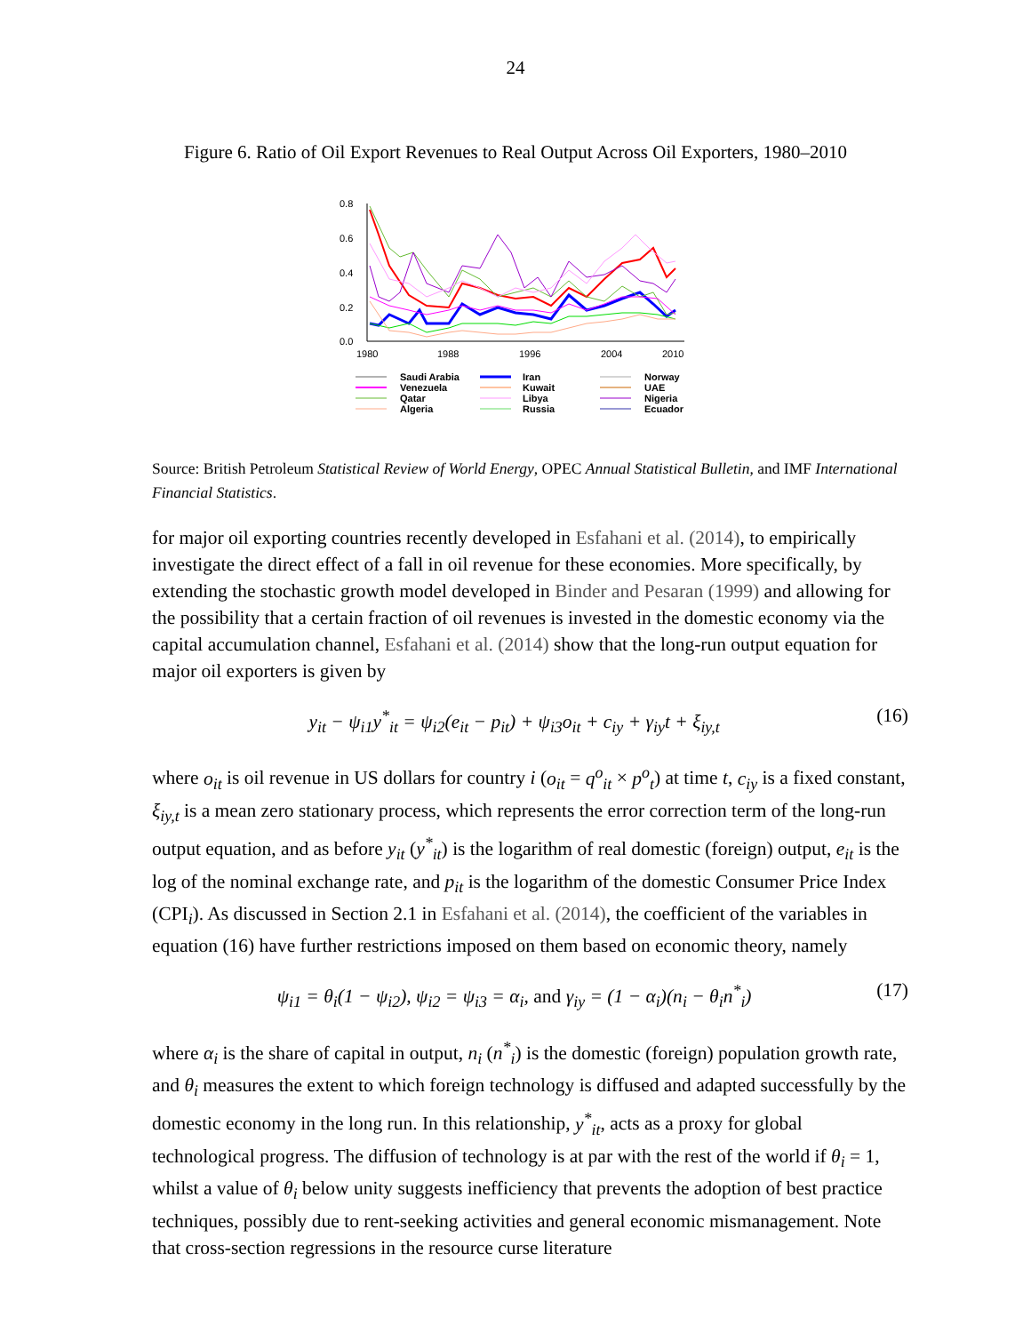24
Figure 6. Ratio of Oil Export Revenues to Real Output Across Oil Exporters, 1980–2010
0.8
0.6
0.4
0.2
0.0
1980
1988
1996
2004
2010
Saudi Arabia
Iran
Norway
Venezuela
Kuwait
UAE
Qatar
Libya
Nigeria
Algeria
Russia
Ecuador
Source: British Petroleum Statistical Review of World Energy, OPEC Annual Statistical Bulletin, and IMF International Financial Statistics.
for major oil exporting countries recently developed in Esfahani et al. (2014), to empirically investigate the direct effect of a fall in oil revenue for these economies. More specifically, by extending the stochastic growth model developed in Binder and Pesaran (1999) and allowing for the possibility that a certain fraction of oil revenues is invested in the domestic economy via the capital accumulation channel, Esfahani et al. (2014) show that the long-run output equation for major oil exporters is given by
y<sub>it</sub> − ψ<sub>i1</sub>y<sup>*</sup><sub>it</sub> = ψ<sub>i2</sub>(e<sub>it</sub> − p<sub>it</sub>) + ψ<sub>i3</sub>o<sub>it</sub> + c<sub>iy</sub> + γ<sub>iy</sub>t + ξ<sub>iy,t</sub> (16)
where o<sub>it</sub> is oil revenue in US dollars for country i (o<sub>it</sub> = q<sup>o</sup><sub>it</sub> × p<sup>o</sup><sub>t</sub>) at time t, c<sub>iy</sub> is a fixed constant, ξ<sub>iy,t</sub> is a mean zero stationary process, which represents the error correction term of the long-run output equation, and as before y<sub>it</sub> (y<sup>*</sup><sub>it</sub>) is the logarithm of real domestic (foreign) output, e<sub>it</sub> is the log of the nominal exchange rate, and p<sub>it</sub> is the logarithm of the domestic Consumer Price Index (CPI<sub>i</sub>). As discussed in Section 2.1 in Esfahani et al. (2014), the coefficient of the variables in equation (16) have further restrictions imposed on them based on economic theory, namely
ψ<sub>i1</sub> = θ<sub>i</sub>(1 − ψ<sub>i2</sub>), ψ<sub>i2</sub> = ψ<sub>i3</sub> = α<sub>i</sub>, and γ<sub>iy</sub> = (1 − α<sub>i</sub>)(n<sub>i</sub> − θ<sub>i</sub>n<sup>*</sup><sub>i</sub>) (17)
where α<sub>i</sub> is the share of capital in output, n<sub>i</sub> (n<sup>*</sup><sub>i</sub>) is the domestic (foreign) population growth rate, and θ<sub>i</sub> measures the extent to which foreign technology is diffused and adapted successfully by the domestic economy in the long run. In this relationship, y<sup>*</sup><sub>it</sub>, acts as a proxy for global technological progress. The diffusion of technology is at par with the rest of the world if θ<sub>i</sub> = 1, whilst a value of θ<sub>i</sub> below unity suggests inefficiency that prevents the adoption of best practice techniques, possibly due to rent-seeking activities and general economic mismanagement. Note that cross-section regressions in the resource curse literature